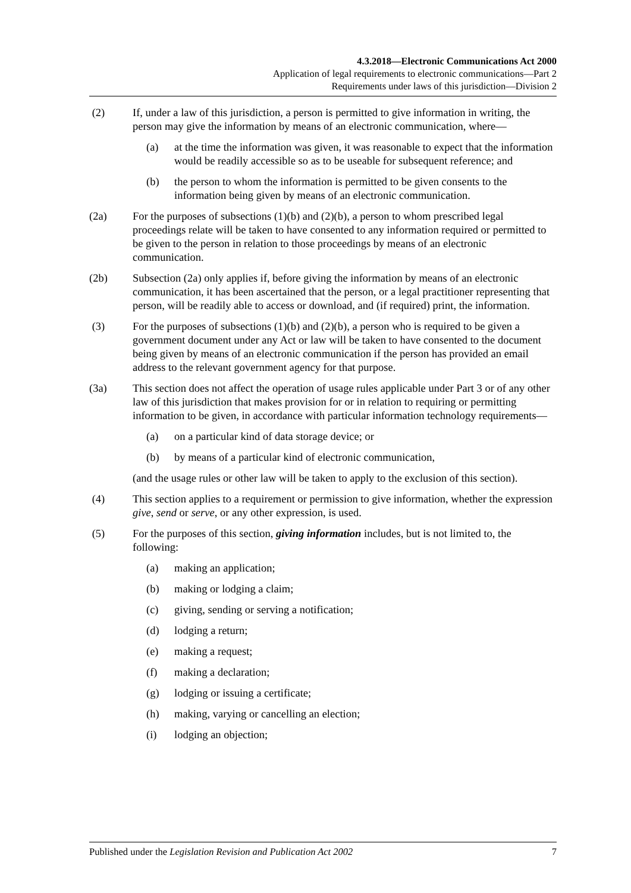4.3.2018—Electronic Communications Act 2000
Application of legal requirements to electronic communications—Part 2
Requirements under laws of this jurisdiction—Division 2
(2) If, under a law of this jurisdiction, a person is permitted to give information in writing, the person may give the information by means of an electronic communication, where—
(a) at the time the information was given, it was reasonable to expect that the information would be readily accessible so as to be useable for subsequent reference; and
(b) the person to whom the information is permitted to be given consents to the information being given by means of an electronic communication.
(2a) For the purposes of subsections (1)(b) and (2)(b), a person to whom prescribed legal proceedings relate will be taken to have consented to any information required or permitted to be given to the person in relation to those proceedings by means of an electronic communication.
(2b) Subsection (2a) only applies if, before giving the information by means of an electronic communication, it has been ascertained that the person, or a legal practitioner representing that person, will be readily able to access or download, and (if required) print, the information.
(3) For the purposes of subsections (1)(b) and (2)(b), a person who is required to be given a government document under any Act or law will be taken to have consented to the document being given by means of an electronic communication if the person has provided an email address to the relevant government agency for that purpose.
(3a) This section does not affect the operation of usage rules applicable under Part 3 or of any other law of this jurisdiction that makes provision for or in relation to requiring or permitting information to be given, in accordance with particular information technology requirements—
(a) on a particular kind of data storage device; or
(b) by means of a particular kind of electronic communication,
(and the usage rules or other law will be taken to apply to the exclusion of this section).
(4) This section applies to a requirement or permission to give information, whether the expression give, send or serve, or any other expression, is used.
(5) For the purposes of this section, giving information includes, but is not limited to, the following:
(a) making an application;
(b) making or lodging a claim;
(c) giving, sending or serving a notification;
(d) lodging a return;
(e) making a request;
(f) making a declaration;
(g) lodging or issuing a certificate;
(h) making, varying or cancelling an election;
(i) lodging an objection;
Published under the Legislation Revision and Publication Act 2002 7